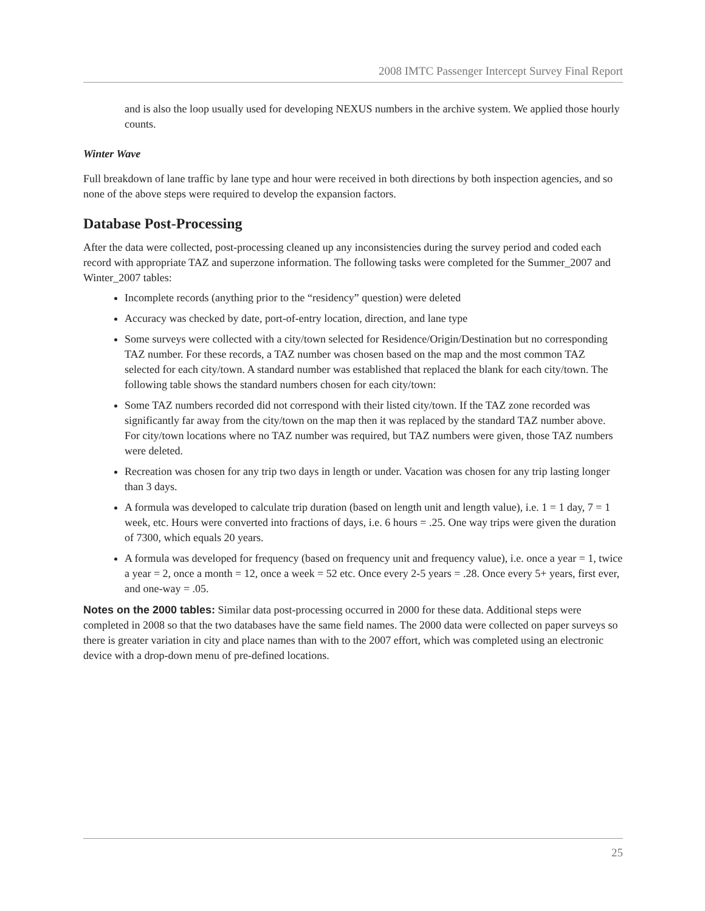2008 IMTC Passenger Intercept Survey Final Report
and is also the loop usually used for developing NEXUS numbers in the archive system. We applied those hourly counts.
Winter Wave
Full breakdown of lane traffic by lane type and hour were received in both directions by both inspection agencies, and so none of the above steps were required to develop the expansion factors.
Database Post-Processing
After the data were collected, post-processing cleaned up any inconsistencies during the survey period and coded each record with appropriate TAZ and superzone information. The following tasks were completed for the Summer_2007 and Winter_2007 tables:
Incomplete records (anything prior to the “residency” question) were deleted
Accuracy was checked by date, port-of-entry location, direction, and lane type
Some surveys were collected with a city/town selected for Residence/Origin/Destination but no corresponding TAZ number. For these records, a TAZ number was chosen based on the map and the most common TAZ selected for each city/town. A standard number was established that replaced the blank for each city/town. The following table shows the standard numbers chosen for each city/town:
Some TAZ numbers recorded did not correspond with their listed city/town. If the TAZ zone recorded was significantly far away from the city/town on the map then it was replaced by the standard TAZ number above. For city/town locations where no TAZ number was required, but TAZ numbers were given, those TAZ numbers were deleted.
Recreation was chosen for any trip two days in length or under. Vacation was chosen for any trip lasting longer than 3 days.
A formula was developed to calculate trip duration (based on length unit and length value), i.e. 1 = 1 day, 7 = 1 week, etc. Hours were converted into fractions of days, i.e. 6 hours = .25. One way trips were given the duration of 7300, which equals 20 years.
A formula was developed for frequency (based on frequency unit and frequency value), i.e. once a year = 1, twice a year = 2, once a month = 12, once a week = 52 etc. Once every 2-5 years = .28. Once every 5+ years, first ever, and one-way = .05.
Notes on the 2000 tables: Similar data post-processing occurred in 2000 for these data. Additional steps were completed in 2008 so that the two databases have the same field names. The 2000 data were collected on paper surveys so there is greater variation in city and place names than with to the 2007 effort, which was completed using an electronic device with a drop-down menu of pre-defined locations.
25